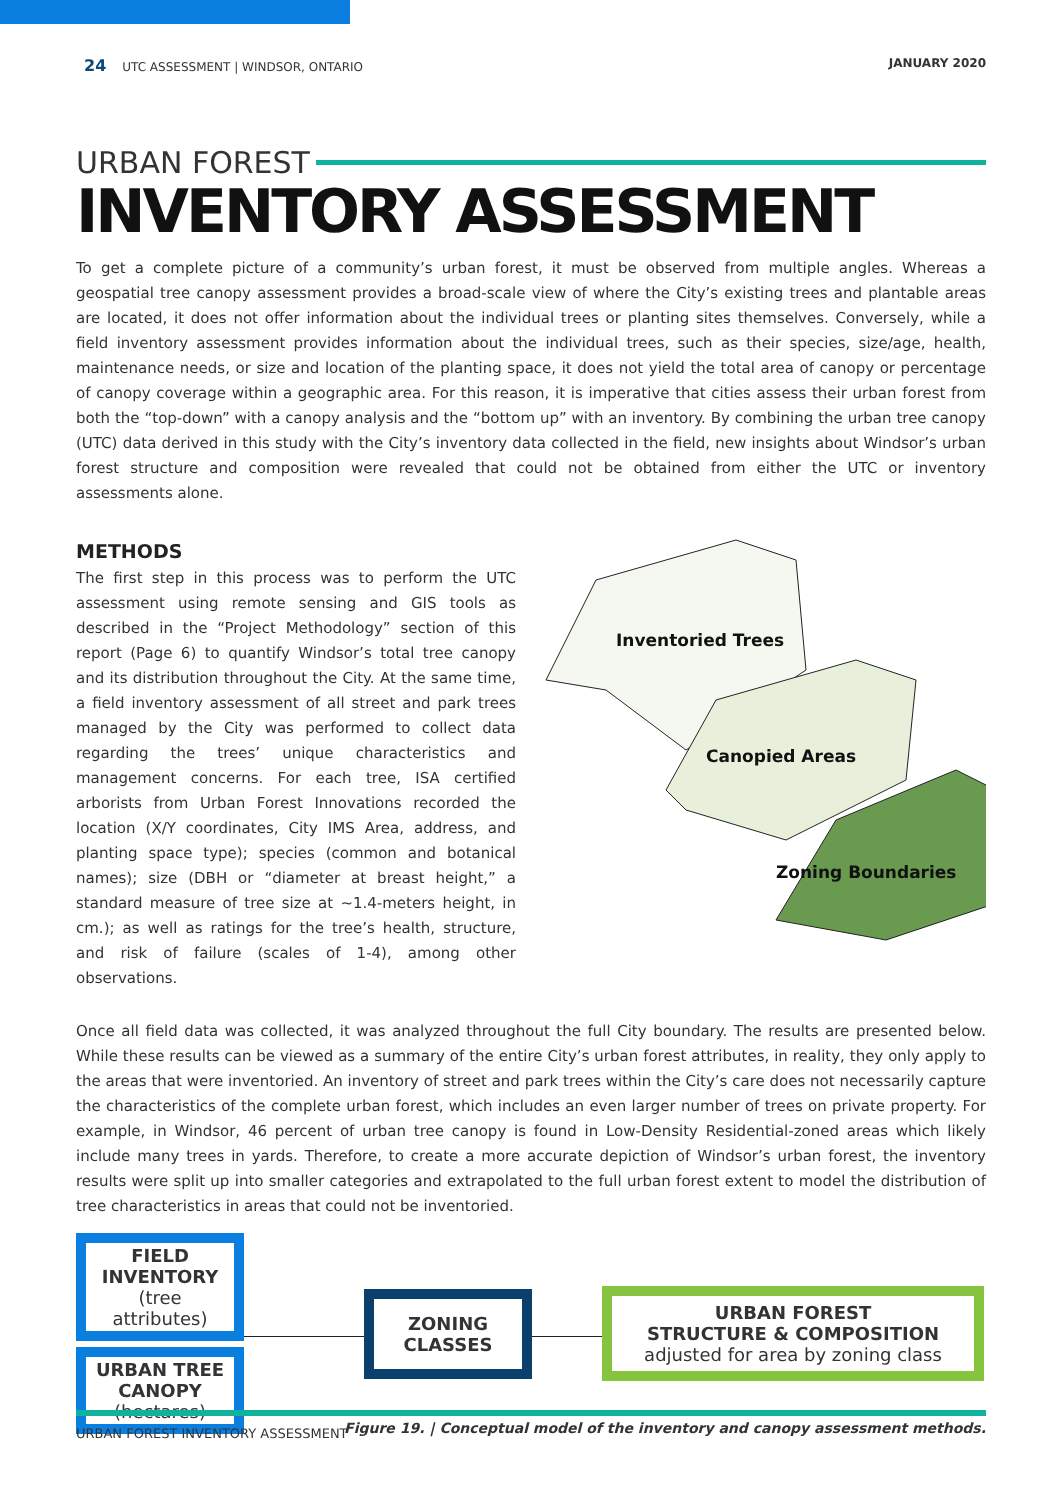24 UTC ASSESSMENT | WINDSOR, ONTARIO
JANUARY 2020
URBAN FOREST
INVENTORY ASSESSMENT
To get a complete picture of a community’s urban forest, it must be observed from multiple angles. Whereas a geospatial tree canopy assessment provides a broad-scale view of where the City’s existing trees and plantable areas are located, it does not offer information about the individual trees or planting sites themselves. Conversely, while a field inventory assessment provides information about the individual trees, such as their species, size/age, health, maintenance needs, or size and location of the planting space, it does not yield the total area of canopy or percentage of canopy coverage within a geographic area. For this reason, it is imperative that cities assess their urban forest from both the “top-down” with a canopy analysis and the “bottom up” with an inventory. By combining the urban tree canopy (UTC) data derived in this study with the City’s inventory data collected in the field, new insights about Windsor’s urban forest structure and composition were revealed that could not be obtained from either the UTC or inventory assessments alone.
METHODS
The first step in this process was to perform the UTC assessment using remote sensing and GIS tools as described in the “Project Methodology” section of this report (Page 6) to quantify Windsor’s total tree canopy and its distribution throughout the City. At the same time, a field inventory assessment of all street and park trees managed by the City was performed to collect data regarding the trees’ unique characteristics and management concerns. For each tree, ISA certified arborists from Urban Forest Innovations recorded the location (X/Y coordinates, City IMS Area, address, and planting space type); species (common and botanical names); size (DBH or “diameter at breast height,” a standard measure of tree size at ~1.4-meters height, in cm.); as well as ratings for the tree’s health, structure, and risk of failure (scales of 1-4), among other observations.
Inventoried Trees
Canopied Areas
Zoning Boundaries
Once all field data was collected, it was analyzed throughout the full City boundary. The results are presented below. While these results can be viewed as a summary of the entire City’s urban forest attributes, in reality, they only apply to the areas that were inventoried. An inventory of street and park trees within the City’s care does not necessarily capture the characteristics of the complete urban forest, which includes an even larger number of trees on private property. For example, in Windsor, 46 percent of urban tree canopy is found in Low-Density Residential-zoned areas which likely include many trees in yards. Therefore, to create a more accurate depiction of Windsor’s urban forest, the inventory results were split up into smaller categories and extrapolated to the full urban forest extent to model the distribution of tree characteristics in areas that could not be inventoried.
FIELD INVENTORY
(tree attributes)
URBAN TREE CANOPY
(hectares)
ZONING CLASSES
URBAN FOREST
STRUCTURE & COMPOSITION
adjusted for area by zoning class
Figure 19. | Conceptual model of the inventory and canopy assessment methods.
URBAN FOREST INVENTORY ASSESSMENT